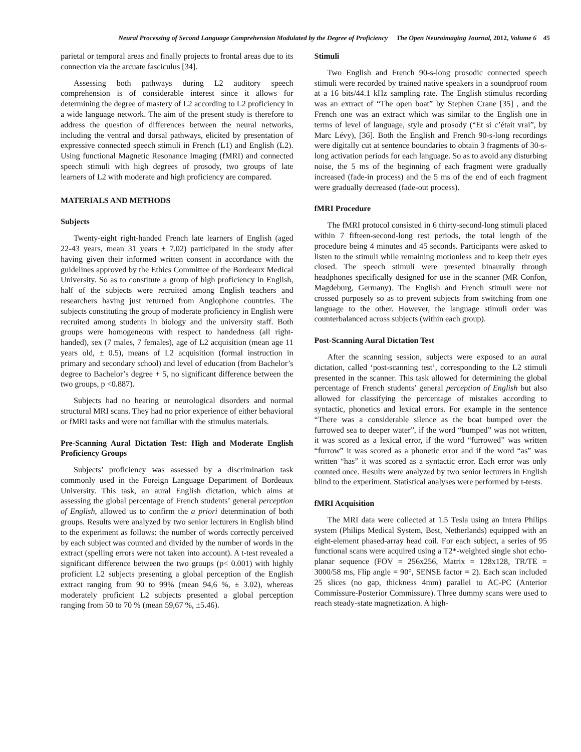Neural Processing of Second Language Comprehension Modulated by the Degree of Proficiency The Open Neuroimaging Journal, 2012, Volume 6 45
parietal or temporal areas and finally projects to frontal areas due to its connection via the arcuate fasciculus [34].
Assessing both pathways during L2 auditory speech comprehension is of considerable interest since it allows for determining the degree of mastery of L2 according to L2 proficiency in a wide language network. The aim of the present study is therefore to address the question of differences between the neural networks, including the ventral and dorsal pathways, elicited by presentation of expressive connected speech stimuli in French (L1) and English (L2). Using functional Magnetic Resonance Imaging (fMRI) and connected speech stimuli with high degrees of prosody, two groups of late learners of L2 with moderate and high proficiency are compared.
MATERIALS AND METHODS
Subjects
Twenty-eight right-handed French late learners of English (aged 22-43 years, mean 31 years ± 7.02) participated in the study after having given their informed written consent in accordance with the guidelines approved by the Ethics Committee of the Bordeaux Medical University. So as to constitute a group of high proficiency in English, half of the subjects were recruited among English teachers and researchers having just returned from Anglophone countries. The subjects constituting the group of moderate proficiency in English were recruited among students in biology and the university staff. Both groups were homogeneous with respect to handedness (all right-handed), sex (7 males, 7 females), age of L2 acquisition (mean age 11 years old, ± 0.5), means of L2 acquisition (formal instruction in primary and secondary school) and level of education (from Bachelor’s degree to Bachelor’s degree + 5, no significant difference between the two groups, p <0.887).
Subjects had no hearing or neurological disorders and normal structural MRI scans. They had no prior experience of either behavioral or fMRI tasks and were not familiar with the stimulus materials.
Pre-Scanning Aural Dictation Test: High and Moderate English Proficiency Groups
Subjects’ proficiency was assessed by a discrimination task commonly used in the Foreign Language Department of Bordeaux University. This task, an aural English dictation, which aims at assessing the global percentage of French students’ general perception of English, allowed us to confirm the a priori determination of both groups. Results were analyzed by two senior lecturers in English blind to the experiment as follows: the number of words correctly perceived by each subject was counted and divided by the number of words in the extract (spelling errors were not taken into account). A t-test revealed a significant difference between the two groups (p< 0.001) with highly proficient L2 subjects presenting a global perception of the English extract ranging from 90 to 99% (mean 94,6 %, ± 3.02), whereas moderately proficient L2 subjects presented a global perception ranging from 50 to 70 % (mean 59,67 %, ±5.46).
Stimuli
Two English and French 90-s-long prosodic connected speech stimuli were recorded by trained native speakers in a soundproof room at a 16 bits/44.1 kHz sampling rate. The English stimulus recording was an extract of “The open boat” by Stephen Crane [35] , and the French one was an extract which was similar to the English one in terms of level of language, style and prosody (“Et si c’était vrai”, by Marc Lévy), [36]. Both the English and French 90-s-long recordings were digitally cut at sentence boundaries to obtain 3 fragments of 30-s-long activation periods for each language. So as to avoid any disturbing noise, the 5 ms of the beginning of each fragment were gradually increased (fade-in process) and the 5 ms of the end of each fragment were gradually decreased (fade-out process).
fMRI Procedure
The fMRI protocol consisted in 6 thirty-second-long stimuli placed within 7 fifteen-second-long rest periods, the total length of the procedure being 4 minutes and 45 seconds. Participants were asked to listen to the stimuli while remaining motionless and to keep their eyes closed. The speech stimuli were presented binaurally through headphones specifically designed for use in the scanner (MR Confon, Magdeburg, Germany). The English and French stimuli were not crossed purposely so as to prevent subjects from switching from one language to the other. However, the language stimuli order was counterbalanced across subjects (within each group).
Post-Scanning Aural Dictation Test
After the scanning session, subjects were exposed to an aural dictation, called ‘post-scanning test’, corresponding to the L2 stimuli presented in the scanner. This task allowed for determining the global percentage of French students’ general perception of English but also allowed for classifying the percentage of mistakes according to syntactic, phonetics and lexical errors. For example in the sentence “There was a considerable silence as the boat bumped over the furrowed sea to deeper water”, if the word “bumped” was not written, it was scored as a lexical error, if the word “furrowed” was written “furrow” it was scored as a phonetic error and if the word “as” was written “has” it was scored as a syntactic error. Each error was only counted once. Results were analyzed by two senior lecturers in English blind to the experiment. Statistical analyses were performed by t-tests.
fMRI Acquisition
The MRI data were collected at 1.5 Tesla using an Intera Philips system (Philips Medical System, Best, Netherlands) equipped with an eight-element phased-array head coil. For each subject, a series of 95 functional scans were acquired using a T2*-weighted single shot echo-planar sequence (FOV = 256x256, Matrix = 128x128, TR/TE = 3000/58 ms, Flip angle = 90°, SENSE factor = 2). Each scan included 25 slices (no gap, thickness 4mm) parallel to AC-PC (Anterior Commissure-Posterior Commissure). Three dummy scans were used to reach steady-state magnetization. A high-